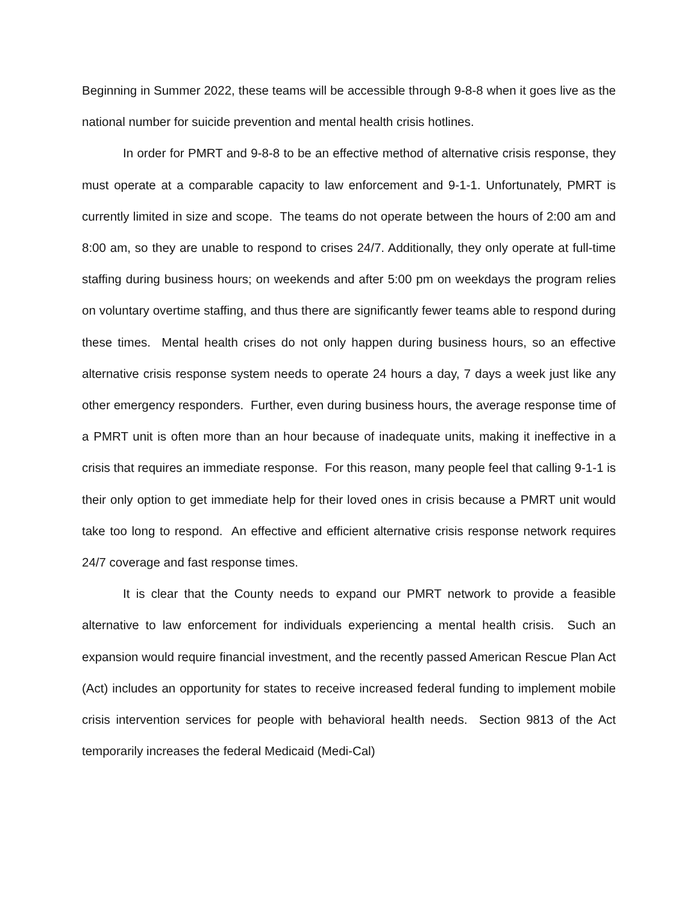Beginning in Summer 2022, these teams will be accessible through 9-8-8 when it goes live as the national number for suicide prevention and mental health crisis hotlines.
In order for PMRT and 9-8-8 to be an effective method of alternative crisis response, they must operate at a comparable capacity to law enforcement and 9-1-1. Unfortunately, PMRT is currently limited in size and scope. The teams do not operate between the hours of 2:00 am and 8:00 am, so they are unable to respond to crises 24/7. Additionally, they only operate at full-time staffing during business hours; on weekends and after 5:00 pm on weekdays the program relies on voluntary overtime staffing, and thus there are significantly fewer teams able to respond during these times. Mental health crises do not only happen during business hours, so an effective alternative crisis response system needs to operate 24 hours a day, 7 days a week just like any other emergency responders. Further, even during business hours, the average response time of a PMRT unit is often more than an hour because of inadequate units, making it ineffective in a crisis that requires an immediate response. For this reason, many people feel that calling 9-1-1 is their only option to get immediate help for their loved ones in crisis because a PMRT unit would take too long to respond. An effective and efficient alternative crisis response network requires 24/7 coverage and fast response times.
It is clear that the County needs to expand our PMRT network to provide a feasible alternative to law enforcement for individuals experiencing a mental health crisis. Such an expansion would require financial investment, and the recently passed American Rescue Plan Act (Act) includes an opportunity for states to receive increased federal funding to implement mobile crisis intervention services for people with behavioral health needs. Section 9813 of the Act temporarily increases the federal Medicaid (Medi-Cal)